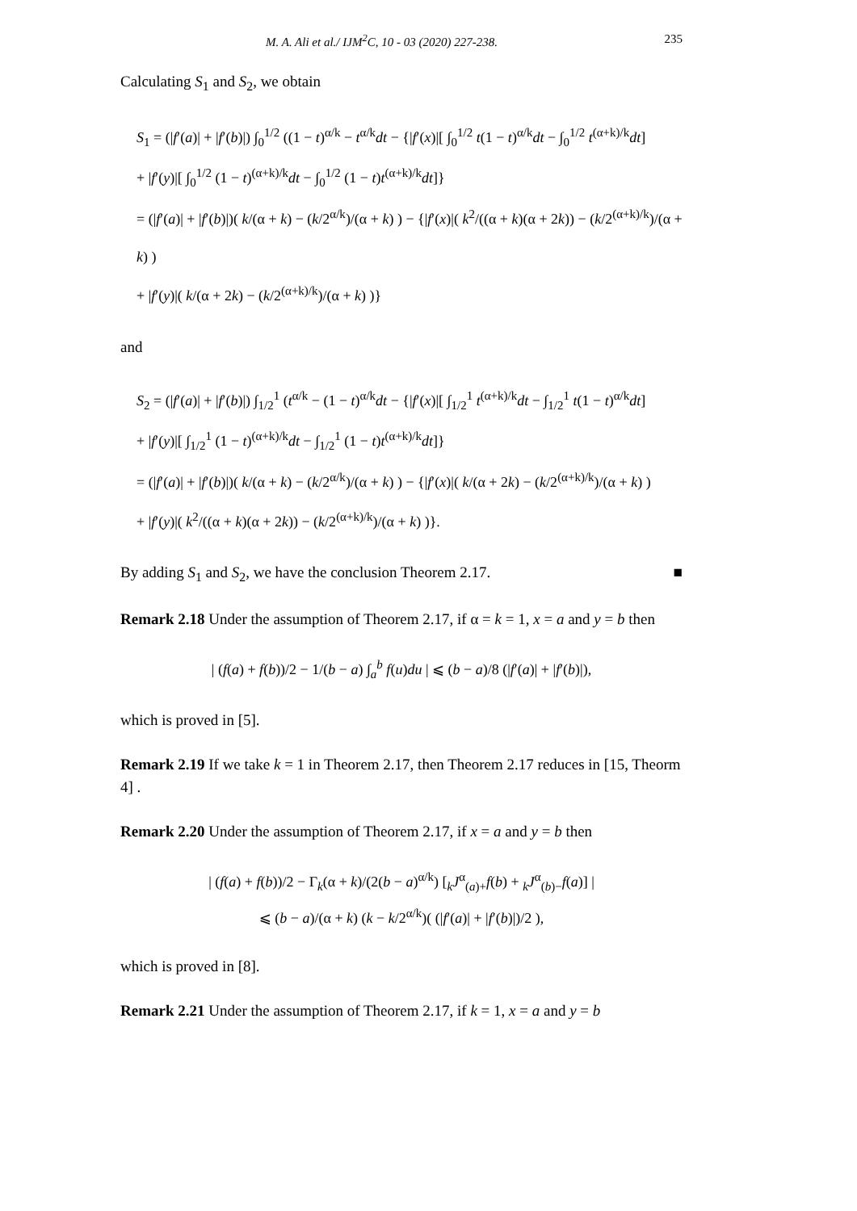M. A. Ali et al./ IJM<sup>2</sup>C, 10 - 03 (2020) 227-238. 235
Calculating S<sub>1</sub> and S<sub>2</sub>, we obtain
S<sub>1</sub> = (|f′(a)| + |f′(b)|) ∫<sub>0</sub><sup>1/2</sup> ((1 − t)<sup>α/k</sup> − t<sup>α/k</sup>dt − {|f′(x)|[ ∫<sub>0</sub><sup>1/2</sup> t(1 − t)<sup>α/k</sup>dt − ∫<sub>0</sub><sup>1/2</sup> t<sup>(α+k)/k</sup>dt]
+ |f′(y)|[ ∫<sub>0</sub><sup>1/2</sup> (1 − t)<sup>(α+k)/k</sup>dt − ∫<sub>0</sub><sup>1/2</sup> (1 − t)t<sup>(α+k)/k</sup>dt]}
= (|f′(a)| + |f′(b)|)( k/(α + k) − (k/2<sup>α/k</sup>)/(α + k) ) − {|f′(x)|( k<sup>2</sup>/((α + k)(α + 2k)) − (k/2<sup>(α+k)/k</sup>)/(α + k) )
+ |f′(y)|( k/(α + 2k) − (k/2<sup>(α+k)/k</sup>)/(α + k) )}
and
S<sub>2</sub> = (|f′(a)| + |f′(b)|) ∫<sub>1/2</sub><sup>1</sup> (t<sup>α/k</sup> − (1 − t)<sup>α/k</sup>dt − {|f′(x)|[ ∫<sub>1/2</sub><sup>1</sup> t<sup>(α+k)/k</sup>dt − ∫<sub>1/2</sub><sup>1</sup> t(1 − t)<sup>α/k</sup>dt]
+ |f′(y)|[ ∫<sub>1/2</sub><sup>1</sup> (1 − t)<sup>(α+k)/k</sup>dt − ∫<sub>1/2</sub><sup>1</sup> (1 − t)t<sup>(α+k)/k</sup>dt]}
= (|f′(a)| + |f′(b)|)( k/(α + k) − (k/2<sup>α/k</sup>)/(α + k) ) − {|f′(x)|( k/(α + 2k) − (k/2<sup>(α+k)/k</sup>)/(α + k) )
+ |f′(y)|( k<sup>2</sup>/((α + k)(α + 2k)) − (k/2<sup>(α+k)/k</sup>)/(α + k) )}.
By adding S<sub>1</sub> and S<sub>2</sub>, we have the conclusion Theorem 2.17. ■
Remark 2.18 Under the assumption of Theorem 2.17, if α = k = 1, x = a and y = b then
| (f(a) + f(b))/2 − 1/(b − a) ∫<sub>a</sub><sup>b</sup> f(u)du | ⩽ (b − a)/8 (|f′(a)| + |f′(b)|),
which is proved in [5].
Remark 2.19 If we take k = 1 in Theorem 2.17, then Theorem 2.17 reduces in [15, Theorm 4] .
Remark 2.20 Under the assumption of Theorem 2.17, if x = a and y = b then
| (f(a) + f(b))/2 − Γ<sub>k</sub>(α + k)/(2(b − a)<sup>α/k</sup>) [<sub>k</sub>J<sup>α</sup><sub>(a)+</sub>f(b) + <sub>k</sub>J<sup>α</sup><sub>(b)−</sub>f(a)] |
⩽ (b − a)/(α + k) (k − k/2<sup>α/k</sup>)( (|f′(a)| + |f′(b)|)/2 ),
which is proved in [8].
Remark 2.21 Under the assumption of Theorem 2.17, if k = 1, x = a and y = b